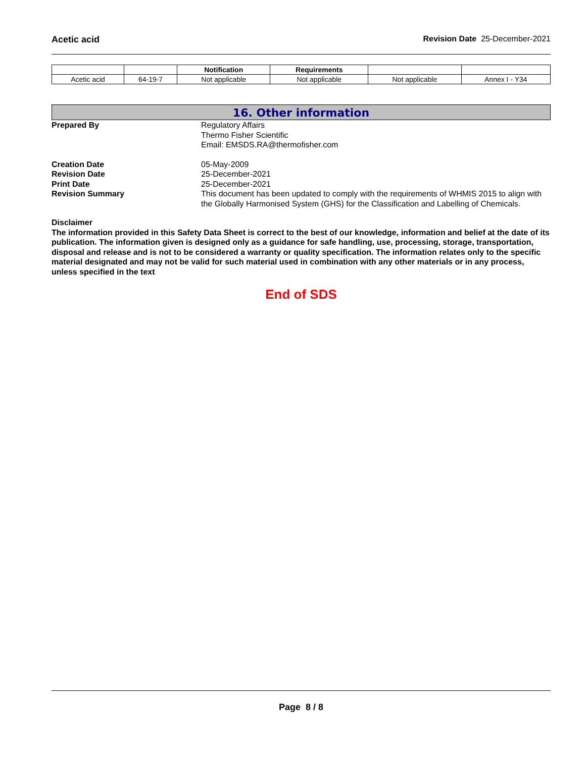Acetic acid Revision Date 25-December-2021
| | | Notification | Requirements | | |
| --- | --- | --- | --- | --- | --- |
| Acetic acid | 64-19-7 | Not applicable | Not applicable | Not applicable | Annex I - Y34 |
16. Other information
Prepared By Regulatory Affairs
Thermo Fisher Scientific
Email: EMSDS.RA@thermofisher.com
Creation Date 05-May-2009
Revision Date 25-December-2021
Print Date 25-December-2021
Revision Summary This document has been updated to comply with the requirements of WHMIS 2015 to align with the Globally Harmonised System (GHS) for the Classification and Labelling of Chemicals.
Disclaimer
The information provided in this Safety Data Sheet is correct to the best of our knowledge, information and belief at the date of its publication. The information given is designed only as a guidance for safe handling, use, processing, storage, transportation, disposal and release and is not to be considered a warranty or quality specification. The information relates only to the specific material designated and may not be valid for such material used in combination with any other materials or in any process, unless specified in the text
End of SDS
Page 8 / 8